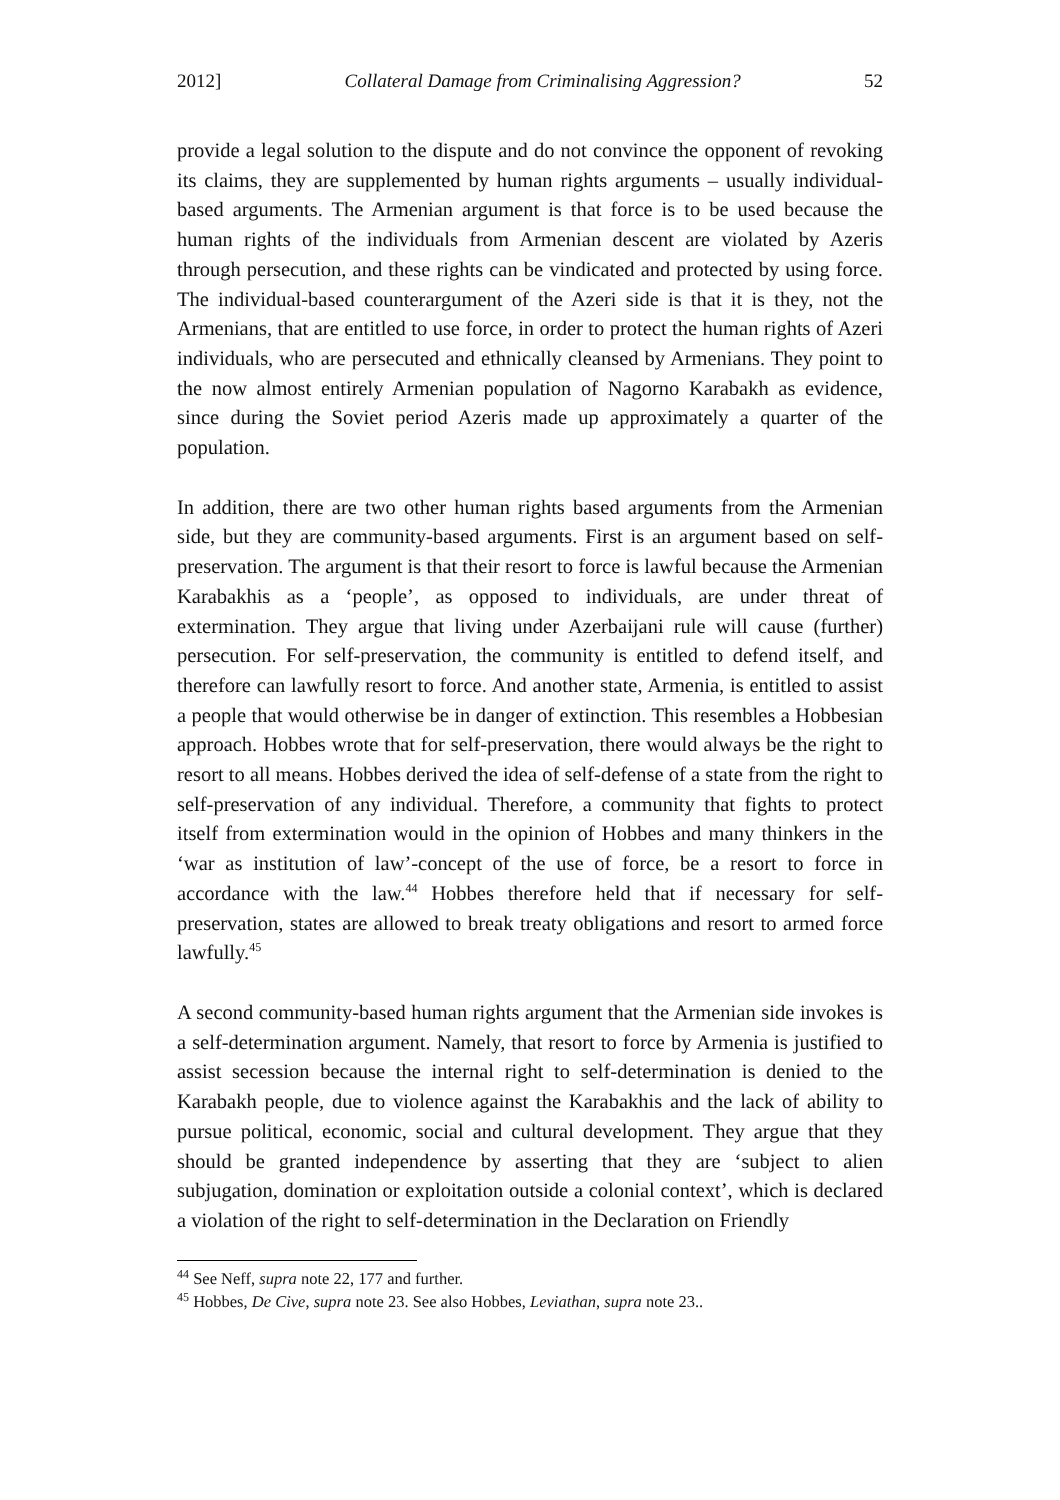2012] Collateral Damage from Criminalising Aggression? 52
provide a legal solution to the dispute and do not convince the opponent of revoking its claims, they are supplemented by human rights arguments – usually individual-based arguments. The Armenian argument is that force is to be used because the human rights of the individuals from Armenian descent are violated by Azeris through persecution, and these rights can be vindicated and protected by using force. The individual-based counterargument of the Azeri side is that it is they, not the Armenians, that are entitled to use force, in order to protect the human rights of Azeri individuals, who are persecuted and ethnically cleansed by Armenians. They point to the now almost entirely Armenian population of Nagorno Karabakh as evidence, since during the Soviet period Azeris made up approximately a quarter of the population.
In addition, there are two other human rights based arguments from the Armenian side, but they are community-based arguments. First is an argument based on self-preservation. The argument is that their resort to force is lawful because the Armenian Karabakhis as a ‘people’, as opposed to individuals, are under threat of extermination. They argue that living under Azerbaijani rule will cause (further) persecution. For self-preservation, the community is entitled to defend itself, and therefore can lawfully resort to force. And another state, Armenia, is entitled to assist a people that would otherwise be in danger of extinction. This resembles a Hobbesian approach. Hobbes wrote that for self-preservation, there would always be the right to resort to all means. Hobbes derived the idea of self-defense of a state from the right to self-preservation of any individual. Therefore, a community that fights to protect itself from extermination would in the opinion of Hobbes and many thinkers in the ‘war as institution of law’-concept of the use of force, be a resort to force in accordance with the law.<sup>44</sup> Hobbes therefore held that if necessary for self-preservation, states are allowed to break treaty obligations and resort to armed force lawfully.<sup>45</sup>
A second community-based human rights argument that the Armenian side invokes is a self-determination argument. Namely, that resort to force by Armenia is justified to assist secession because the internal right to self-determination is denied to the Karabakh people, due to violence against the Karabakhis and the lack of ability to pursue political, economic, social and cultural development. They argue that they should be granted independence by asserting that they are ‘subject to alien subjugation, domination or exploitation outside a colonial context’, which is declared a violation of the right to self-determination in the Declaration on Friendly
<sup>44</sup> See Neff, supra note 22, 177 and further.
<sup>45</sup> Hobbes, De Cive, supra note 23. See also Hobbes, Leviathan, supra note 23..